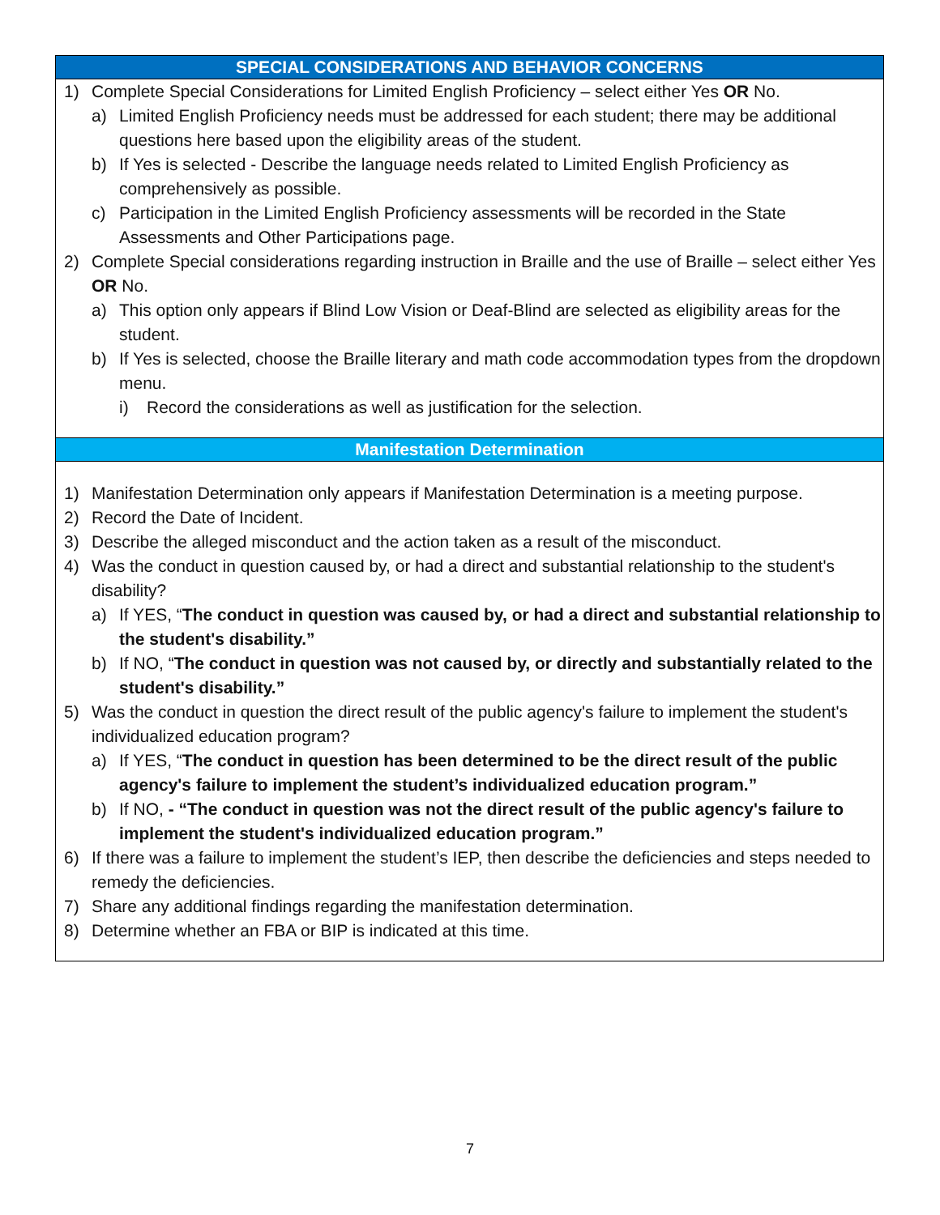SPECIAL CONSIDERATIONS AND BEHAVIOR CONCERNS
1) Complete Special Considerations for Limited English Proficiency – select either Yes OR No.
a) Limited English Proficiency needs must be addressed for each student; there may be additional questions here based upon the eligibility areas of the student.
b) If Yes is selected - Describe the language needs related to Limited English Proficiency as comprehensively as possible.
c) Participation in the Limited English Proficiency assessments will be recorded in the State Assessments and Other Participations page.
2) Complete Special considerations regarding instruction in Braille and the use of Braille – select either Yes OR No.
a) This option only appears if Blind Low Vision or Deaf-Blind are selected as eligibility areas for the student.
b) If Yes is selected, choose the Braille literary and math code accommodation types from the dropdown menu.
i) Record the considerations as well as justification for the selection.
Manifestation Determination
1) Manifestation Determination only appears if Manifestation Determination is a meeting purpose.
2) Record the Date of Incident.
3) Describe the alleged misconduct and the action taken as a result of the misconduct.
4) Was the conduct in question caused by, or had a direct and substantial relationship to the student's disability?
a) If YES, “The conduct in question was caused by, or had a direct and substantial relationship to the student's disability.”
b) If NO, “The conduct in question was not caused by, or directly and substantially related to the student's disability.”
5) Was the conduct in question the direct result of the public agency's failure to implement the student's individualized education program?
a) If YES, “The conduct in question has been determined to be the direct result of the public agency's failure to implement the student’s individualized education program.”
b) If NO, - “The conduct in question was not the direct result of the public agency's failure to implement the student's individualized education program.”
6) If there was a failure to implement the student’s IEP, then describe the deficiencies and steps needed to remedy the deficiencies.
7) Share any additional findings regarding the manifestation determination.
8) Determine whether an FBA or BIP is indicated at this time.
7